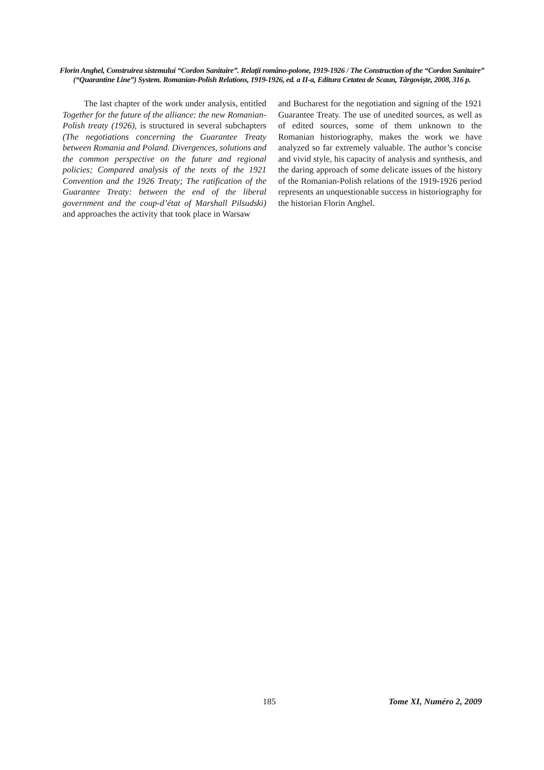Florin Anghel, Construirea sistemului “Cordon Sanitaire”. Relații româno-polone, 1919-1926 / The Construction of the “Cordon Sanitaire” (“Quarantine Line”) System. Romanian-Polish Relations, 1919-1926, ed. a II-a, Editura Cetatea de Scaun, Târgovişte, 2008, 316 p.
The last chapter of the work under analysis, entitled Together for the future of the alliance: the new Romanian-Polish treaty (1926), is structured in several subchapters (The negotiations concerning the Guarantee Treaty between Romania and Poland. Divergences, solutions and the common perspective on the future and regional policies; Compared analysis of the texts of the 1921 Convention and the 1926 Treaty; The ratification of the Guarantee Treaty: between the end of the liberal government and the coup-d’état of Marshall Pilsudski) and approaches the activity that took place in Warsaw
and Bucharest for the negotiation and signing of the 1921 Guarantee Treaty. The use of unedited sources, as well as of edited sources, some of them unknown to the Romanian historiography, makes the work we have analyzed so far extremely valuable. The author’s concise and vivid style, his capacity of analysis and synthesis, and the daring approach of some delicate issues of the history of the Romanian-Polish relations of the 1919-1926 period represents an unquestionable success in historiography for the historian Florin Anghel.
185 Tome XI, Numéro 2, 2009